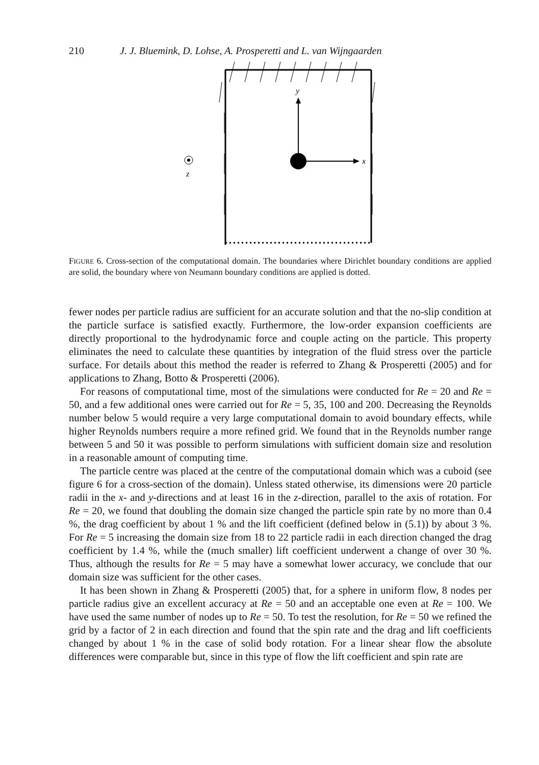210 J. J. Bluemink, D. Lohse, A. Prosperetti and L. van Wijngaarden
y
x
z
FIGURE 6. Cross-section of the computational domain. The boundaries where Dirichlet boundary conditions are applied are solid, the boundary where von Neumann boundary conditions are applied is dotted.
fewer nodes per particle radius are sufficient for an accurate solution and that the no-slip condition at the particle surface is satisfied exactly. Furthermore, the low-order expansion coefficients are directly proportional to the hydrodynamic force and couple acting on the particle. This property eliminates the need to calculate these quantities by integration of the fluid stress over the particle surface. For details about this method the reader is referred to Zhang & Prosperetti (2005) and for applications to Zhang, Botto & Prosperetti (2006).
For reasons of computational time, most of the simulations were conducted for Re = 20 and Re = 50, and a few additional ones were carried out for Re = 5, 35, 100 and 200. Decreasing the Reynolds number below 5 would require a very large computational domain to avoid boundary effects, while higher Reynolds numbers require a more refined grid. We found that in the Reynolds number range between 5 and 50 it was possible to perform simulations with sufficient domain size and resolution in a reasonable amount of computing time.
The particle centre was placed at the centre of the computational domain which was a cuboid (see figure 6 for a cross-section of the domain). Unless stated otherwise, its dimensions were 20 particle radii in the x- and y-directions and at least 16 in the z-direction, parallel to the axis of rotation. For Re = 20, we found that doubling the domain size changed the particle spin rate by no more than 0.4 %, the drag coefficient by about 1 % and the lift coefficient (defined below in (5.1)) by about 3 %. For Re = 5 increasing the domain size from 18 to 22 particle radii in each direction changed the drag coefficient by 1.4 %, while the (much smaller) lift coefficient underwent a change of over 30 %. Thus, although the results for Re = 5 may have a somewhat lower accuracy, we conclude that our domain size was sufficient for the other cases.
It has been shown in Zhang & Prosperetti (2005) that, for a sphere in uniform flow, 8 nodes per particle radius give an excellent accuracy at Re = 50 and an acceptable one even at Re = 100. We have used the same number of nodes up to Re = 50. To test the resolution, for Re = 50 we refined the grid by a factor of 2 in each direction and found that the spin rate and the drag and lift coefficients changed by about 1 % in the case of solid body rotation. For a linear shear flow the absolute differences were comparable but, since in this type of flow the lift coefficient and spin rate are